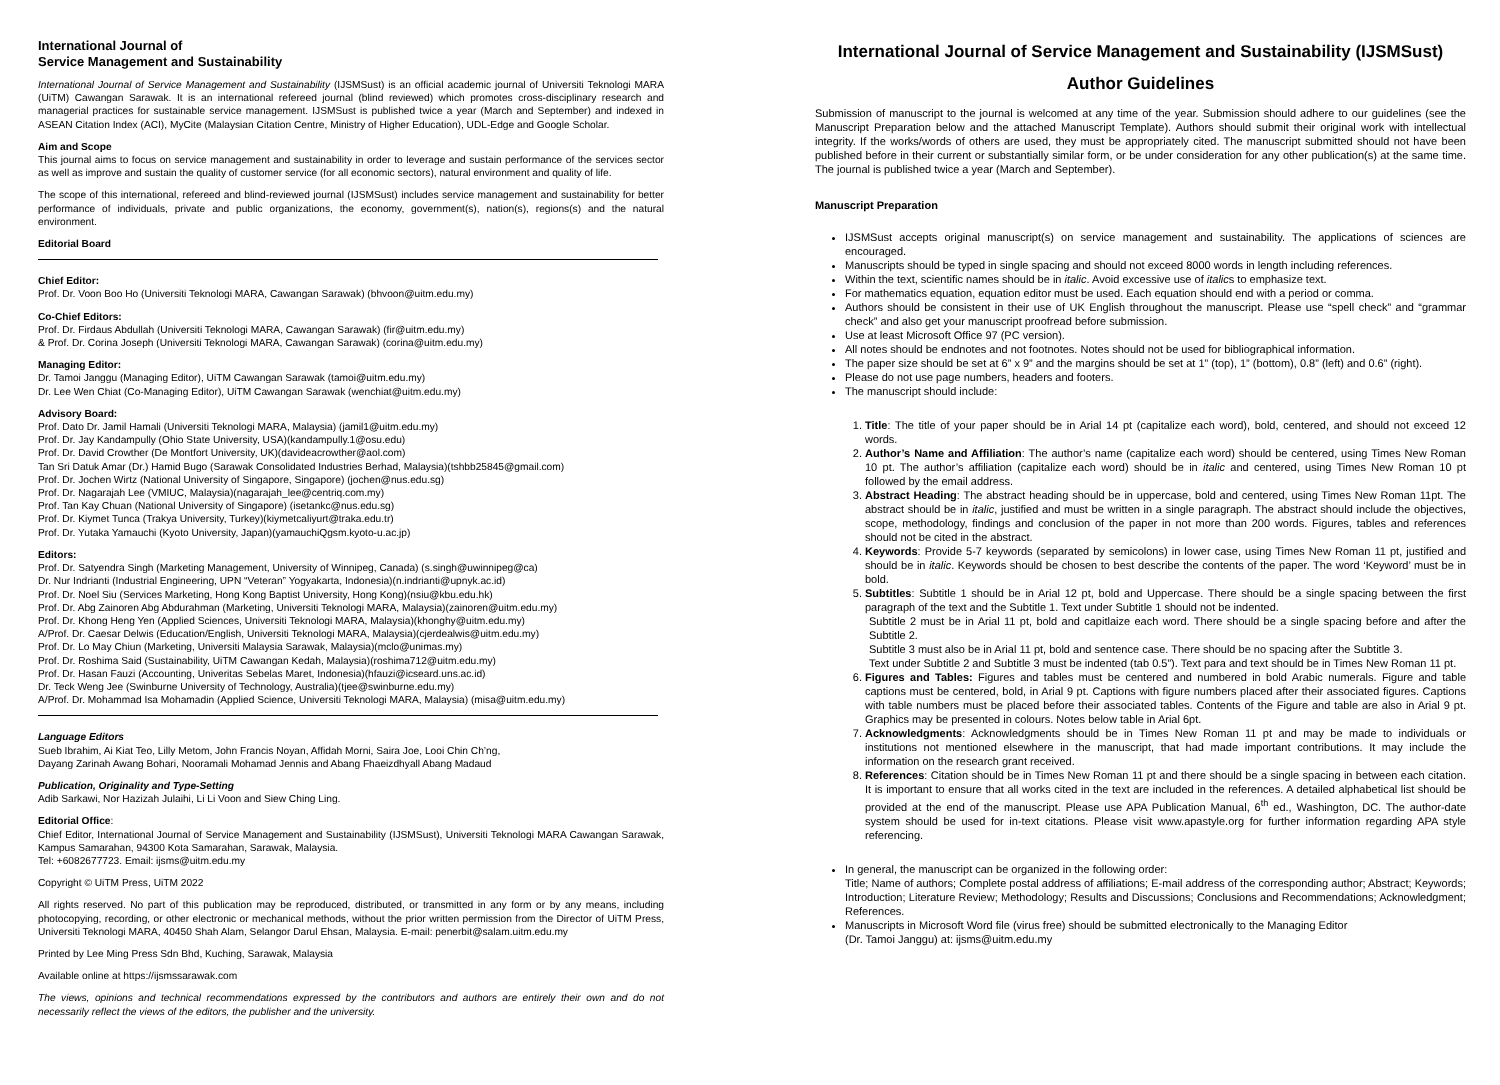International Journal of
Service Management and Sustainability
International Journal of Service Management and Sustainability (IJSMSust) is an official academic journal of Universiti Teknologi MARA (UiTM) Cawangan Sarawak. It is an international refereed journal (blind reviewed) which promotes cross-disciplinary research and managerial practices for sustainable service management. IJSMSust is published twice a year (March and September) and indexed in ASEAN Citation Index (ACI), MyCite (Malaysian Citation Centre, Ministry of Higher Education), UDL-Edge and Google Scholar.
Aim and Scope
This journal aims to focus on service management and sustainability in order to leverage and sustain performance of the services sector as well as improve and sustain the quality of customer service (for all economic sectors), natural environment and quality of life.
The scope of this international, refereed and blind-reviewed journal (IJSMSust) includes service management and sustainability for better performance of individuals, private and public organizations, the economy, government(s), nation(s), regions(s) and the natural environment.
Editorial Board
Chief Editor:
Prof. Dr. Voon Boo Ho (Universiti Teknologi MARA, Cawangan Sarawak) (bhvoon@uitm.edu.my)
Co-Chief Editors:
Prof. Dr. Firdaus Abdullah (Universiti Teknologi MARA, Cawangan Sarawak) (fir@uitm.edu.my)
& Prof. Dr. Corina Joseph (Universiti Teknologi MARA, Cawangan Sarawak) (corina@uitm.edu.my)
Managing Editor:
Dr. Tamoi Janggu (Managing Editor), UiTM Cawangan Sarawak (tamoi@uitm.edu.my)
Dr. Lee Wen Chiat (Co-Managing Editor), UiTM Cawangan Sarawak (wenchiat@uitm.edu.my)
Advisory Board:
Prof. Dato Dr. Jamil Hamali (Universiti Teknologi MARA, Malaysia) (jamil1@uitm.edu.my)
Prof. Dr. Jay Kandampully (Ohio State University, USA)(kandampully.1@osu.edu)
Prof. Dr. David Crowther (De Montfort University, UK)(davideacrowther@aol.com)
Tan Sri Datuk Amar (Dr.) Hamid Bugo (Sarawak Consolidated Industries Berhad, Malaysia)(tshbb25845@gmail.com)
Prof. Dr. Jochen Wirtz (National University of Singapore, Singapore) (jochen@nus.edu.sg)
Prof. Dr. Nagarajah Lee (VMIUC, Malaysia)(nagarajah_lee@centriq.com.my)
Prof. Tan Kay Chuan (National University of Singapore) (isetankc@nus.edu.sg)
Prof. Dr. Kiymet Tunca (Trakya University, Turkey)(kiymetcaliyurt@traka.edu.tr)
Prof. Dr. Yutaka Yamauchi (Kyoto University, Japan)(yamauchiQgsm.kyoto-u.ac.jp)
Editors:
Prof. Dr. Satyendra Singh (Marketing Management, University of Winnipeg, Canada) (s.singh@uwinnipeg@ca)
Dr. Nur Indrianti (Industrial Engineering, UPN “Veteran” Yogyakarta, Indonesia)(n.indrianti@upnyk.ac.id)
Prof. Dr. Noel Siu (Services Marketing, Hong Kong Baptist University, Hong Kong)(nsiu@kbu.edu.hk)
Prof. Dr. Abg Zainoren Abg Abdurahman (Marketing, Universiti Teknologi MARA, Malaysia)(zainoren@uitm.edu.my)
Prof. Dr. Khong Heng Yen (Applied Sciences, Universiti Teknologi MARA, Malaysia)(khonghy@uitm.edu.my)
A/Prof. Dr. Caesar Delwis (Education/English, Universiti Teknologi MARA, Malaysia)(cjerdealwis@uitm.edu.my)
Prof. Dr. Lo May Chiun (Marketing, Universiti Malaysia Sarawak, Malaysia)(mclo@unimas.my)
Prof. Dr. Roshima Said (Sustainability, UiTM Cawangan Kedah, Malaysia)(roshima712@uitm.edu.my)
Prof. Dr. Hasan Fauzi (Accounting, Univeritas Sebelas Maret, Indonesia)(hfauzi@icseard.uns.ac.id)
Dr. Teck Weng Jee (Swinburne University of Technology, Australia)(tjee@swinburne.edu.my)
A/Prof. Dr. Mohammad Isa Mohamadin (Applied Science, Universiti Teknologi MARA, Malaysia) (misa@uitm.edu.my)
Language Editors
Sueb Ibrahim, Ai Kiat Teo, Lilly Metom, John Francis Noyan, Affidah Morni, Saira Joe, Looi Chin Ch’ng,
Dayang Zarinah Awang Bohari, Nooramali Mohamad Jennis and Abang Fhaeizdhyall Abang Madaud
Publication, Originality and Type-Setting
Adib Sarkawi, Nor Hazizah Julaihi, Li Li Voon and Siew Ching Ling.
Editorial Office:
Chief Editor, International Journal of Service Management and Sustainability (IJSMSust), Universiti Teknologi MARA Cawangan Sarawak, Kampus Samarahan, 94300 Kota Samarahan, Sarawak, Malaysia.
Tel: +6082677723. Email: ijsms@uitm.edu.my
Copyright © UiTM Press, UiTM 2022
All rights reserved. No part of this publication may be reproduced, distributed, or transmitted in any form or by any means, including photocopying, recording, or other electronic or mechanical methods, without the prior written permission from the Director of UiTM Press, Universiti Teknologi MARA, 40450 Shah Alam, Selangor Darul Ehsan, Malaysia. E-mail: penerbit@salam.uitm.edu.my
Printed by Lee Ming Press Sdn Bhd, Kuching, Sarawak, Malaysia
Available online at https://ijsmssarawak.com
The views, opinions and technical recommendations expressed by the contributors and authors are entirely their own and do not necessarily reflect the views of the editors, the publisher and the university.
International Journal of Service Management and Sustainability (IJSMSust)
Author Guidelines
Submission of manuscript to the journal is welcomed at any time of the year. Submission should adhere to our guidelines (see the Manuscript Preparation below and the attached Manuscript Template). Authors should submit their original work with intellectual integrity. If the works/words of others are used, they must be appropriately cited. The manuscript submitted should not have been published before in their current or substantially similar form, or be under consideration for any other publication(s) at the same time. The journal is published twice a year (March and September).
Manuscript Preparation
IJSMSust accepts original manuscript(s) on service management and sustainability. The applications of sciences are encouraged.
Manuscripts should be typed in single spacing and should not exceed 8000 words in length including references.
Within the text, scientific names should be in italic. Avoid excessive use of italics to emphasize text.
For mathematics equation, equation editor must be used. Each equation should end with a period or comma.
Authors should be consistent in their use of UK English throughout the manuscript. Please use “spell check” and “grammar check” and also get your manuscript proofread before submission.
Use at least Microsoft Office 97 (PC version).
All notes should be endnotes and not footnotes. Notes should not be used for bibliographical information.
The paper size should be set at 6” x 9” and the margins should be set at 1” (top), 1” (bottom), 0.8” (left) and 0.6” (right).
Please do not use page numbers, headers and footers.
The manuscript should include:
1. Title: The title of your paper should be in Arial 14 pt (capitalize each word), bold, centered, and should not exceed 12 words.
2. Author’s Name and Affiliation: The author’s name (capitalize each word) should be centered, using Times New Roman 10 pt. The author’s affiliation (capitalize each word) should be in italic and centered, using Times New Roman 10 pt followed by the email address.
3. Abstract Heading: The abstract heading should be in uppercase, bold and centered, using Times New Roman 11pt. The abstract should be in italic, justified and must be written in a single paragraph. The abstract should include the objectives, scope, methodology, findings and conclusion of the paper in not more than 200 words. Figures, tables and references should not be cited in the abstract.
4. Keywords: Provide 5-7 keywords (separated by semicolons) in lower case, using Times New Roman 11 pt, justified and should be in italic. Keywords should be chosen to best describe the contents of the paper. The word ‘Keyword’ must be in bold.
5. Subtitles: Subtitle 1 should be in Arial 12 pt, bold and Uppercase. There should be a single spacing between the first paragraph of the text and the Subtitle 1. Text under Subtitle 1 should not be indented.
Subtitle 2 must be in Arial 11 pt, bold and capitlaize each word. There should be a single spacing before and after the Subtitle 2.
Subtitle 3 must also be in Arial 11 pt, bold and sentence case. There should be no spacing after the Subtitle 3.
Text under Subtitle 2 and Subtitle 3 must be indented (tab 0.5”). Text para and text should be in Times New Roman 11 pt.
6. Figures and Tables: Figures and tables must be centered and numbered in bold Arabic numerals. Figure and table captions must be centered, bold, in Arial 9 pt. Captions with figure numbers placed after their associated figures. Captions with table numbers must be placed before their associated tables. Contents of the Figure and table are also in Arial 9 pt. Graphics may be presented in colours. Notes below table in Arial 6pt.
7. Acknowledgments: Acknowledgments should be in Times New Roman 11 pt and may be made to individuals or institutions not mentioned elsewhere in the manuscript, that had made important contributions. It may include the information on the research grant received.
8. References: Citation should be in Times New Roman 11 pt and there should be a single spacing in between each citation. It is important to ensure that all works cited in the text are included in the references. A detailed alphabetical list should be provided at the end of the manuscript. Please use APA Publication Manual, 6<sup>th</sup> ed., Washington, DC. The author-date system should be used for in-text citations. Please visit www.apastyle.org for further information regarding APA style referencing.
In general, the manuscript can be organized in the following order:
Title; Name of authors; Complete postal address of affiliations; E-mail address of the corresponding author; Abstract; Keywords; Introduction; Literature Review; Methodology; Results and Discussions; Conclusions and Recommendations; Acknowledgment; References.
Manuscripts in Microsoft Word file (virus free) should be submitted electronically to the Managing Editor
(Dr. Tamoi Janggu) at: ijsms@uitm.edu.my